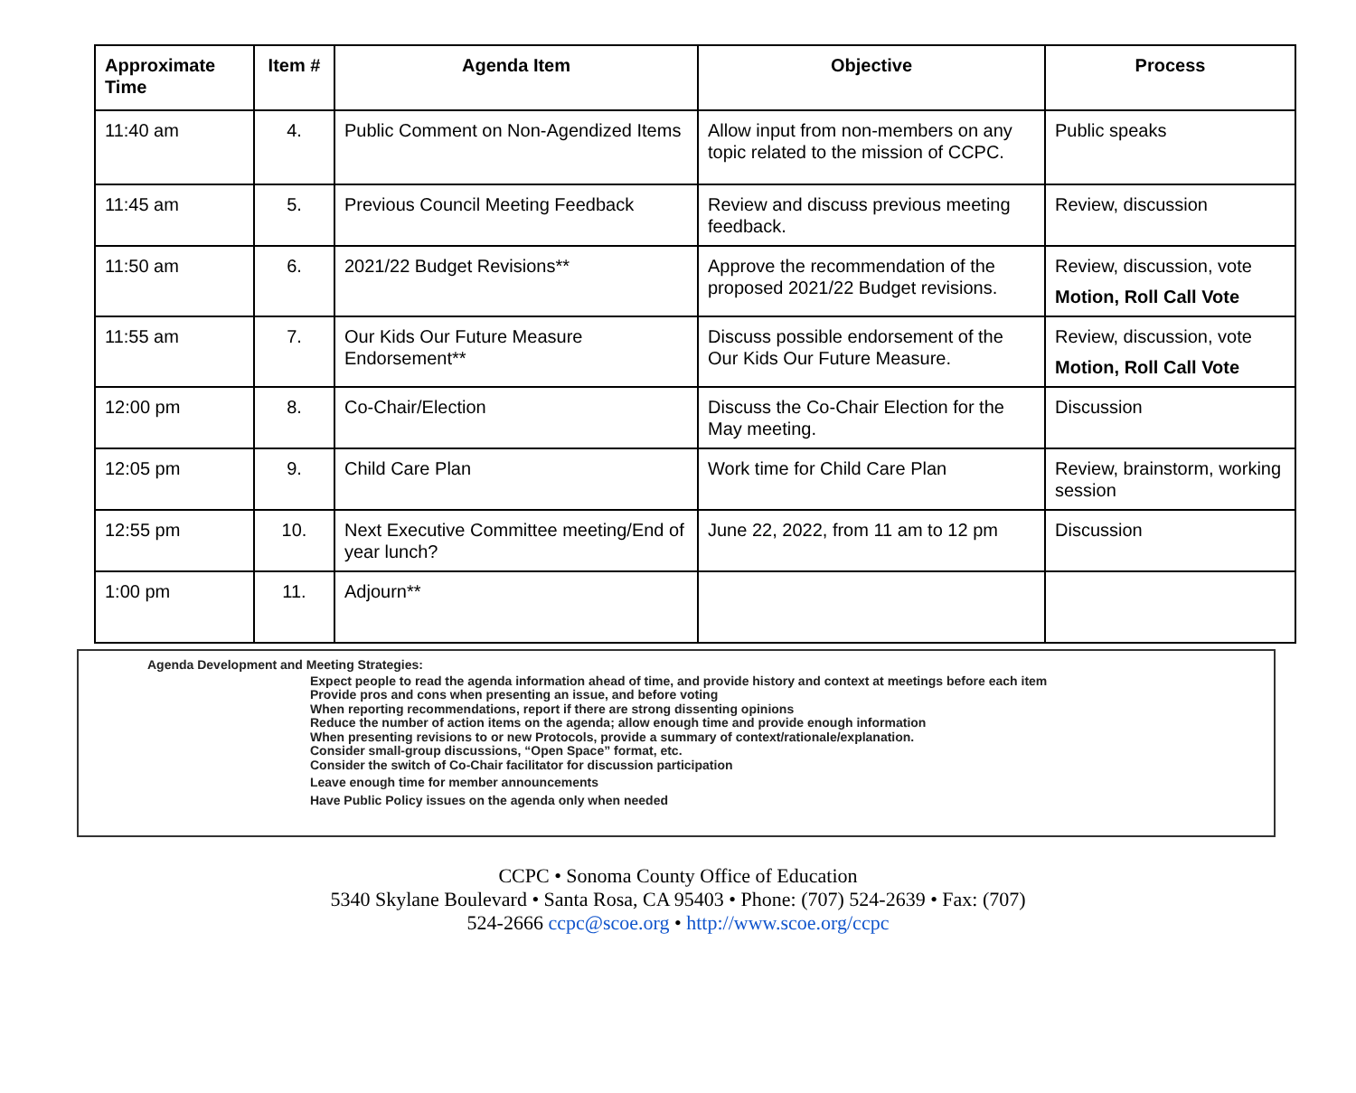| Approximate Time | Item # | Agenda Item | Objective | Process |
| --- | --- | --- | --- | --- |
| 11:40 am | 4. | Public Comment on Non-Agendized Items | Allow input from non-members on any topic related to the mission of CCPC. | Public speaks |
| 11:45 am | 5. | Previous Council Meeting Feedback | Review and discuss previous meeting feedback. | Review, discussion |
| 11:50 am | 6. | 2021/22 Budget Revisions** | Approve the recommendation of the proposed 2021/22 Budget revisions. | Review, discussion, vote Motion, Roll Call Vote |
| 11:55 am | 7. | Our Kids Our Future Measure Endorsement** | Discuss possible endorsement of the Our Kids Our Future Measure. | Review, discussion, vote Motion, Roll Call Vote |
| 12:00 pm | 8. | Co-Chair/Election | Discuss the Co-Chair Election for the May meeting. | Discussion |
| 12:05 pm | 9. | Child Care Plan | Work time for Child Care Plan | Review, brainstorm, working session |
| 12:55 pm | 10. | Next Executive Committee meeting/End of year lunch? | June 22, 2022, from 11 am to 12 pm | Discussion |
| 1:00 pm | 11. | Adjourn** | | |
Agenda Development and Meeting Strategies:
Expect people to read the agenda information ahead of time, and provide history and context at meetings before each item
Provide pros and cons when presenting an issue, and before voting
When reporting recommendations, report if there are strong dissenting opinions
Reduce the number of action items on the agenda; allow enough time and provide enough information
When presenting revisions to or new Protocols, provide a summary of context/rationale/explanation.
Consider small-group discussions, “Open Space” format, etc.
Consider the switch of Co-Chair facilitator for discussion participation
Leave enough time for member announcements
Have Public Policy issues on the agenda only when needed
CCPC • Sonoma County Office of Education
5340 Skylane Boulevard • Santa Rosa, CA 95403 • Phone: (707) 524-2639 • Fax: (707)
524-2666 ccpc@scoe.org • http://www.scoe.org/ccpc